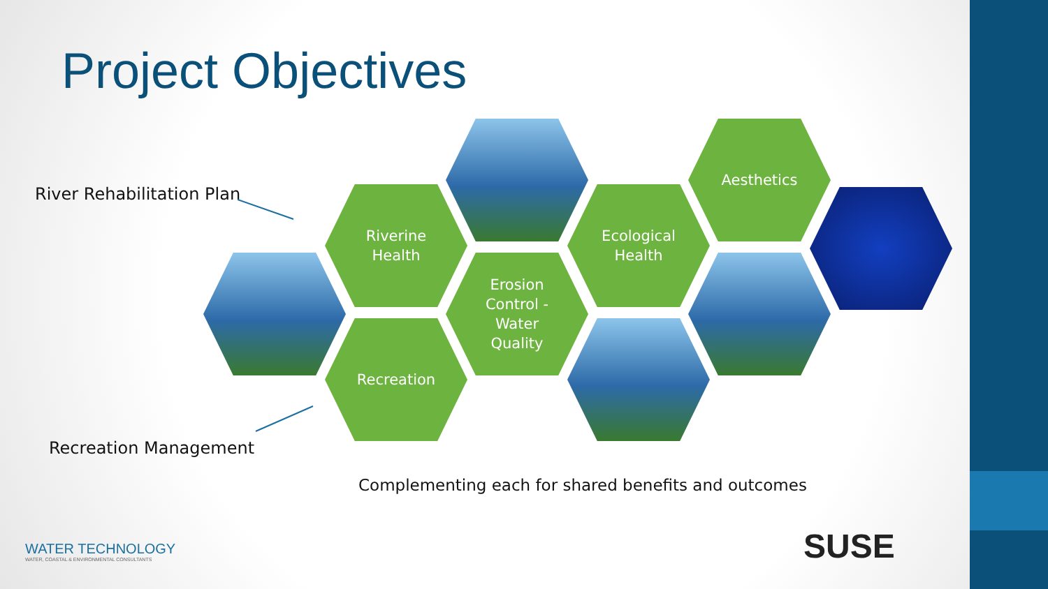Project Objectives
River Rehabilitation Plan
Recreation Management
Riverine
Health
Erosion
Control -
Water
Quality
Recreation
Ecological
Health
Aesthetics
Complementing each for shared benefits and outcomes
WATER TECHNOLOGY
WATER, COASTAL & ENVIRONMENTAL CONSULTANTS
SUSE